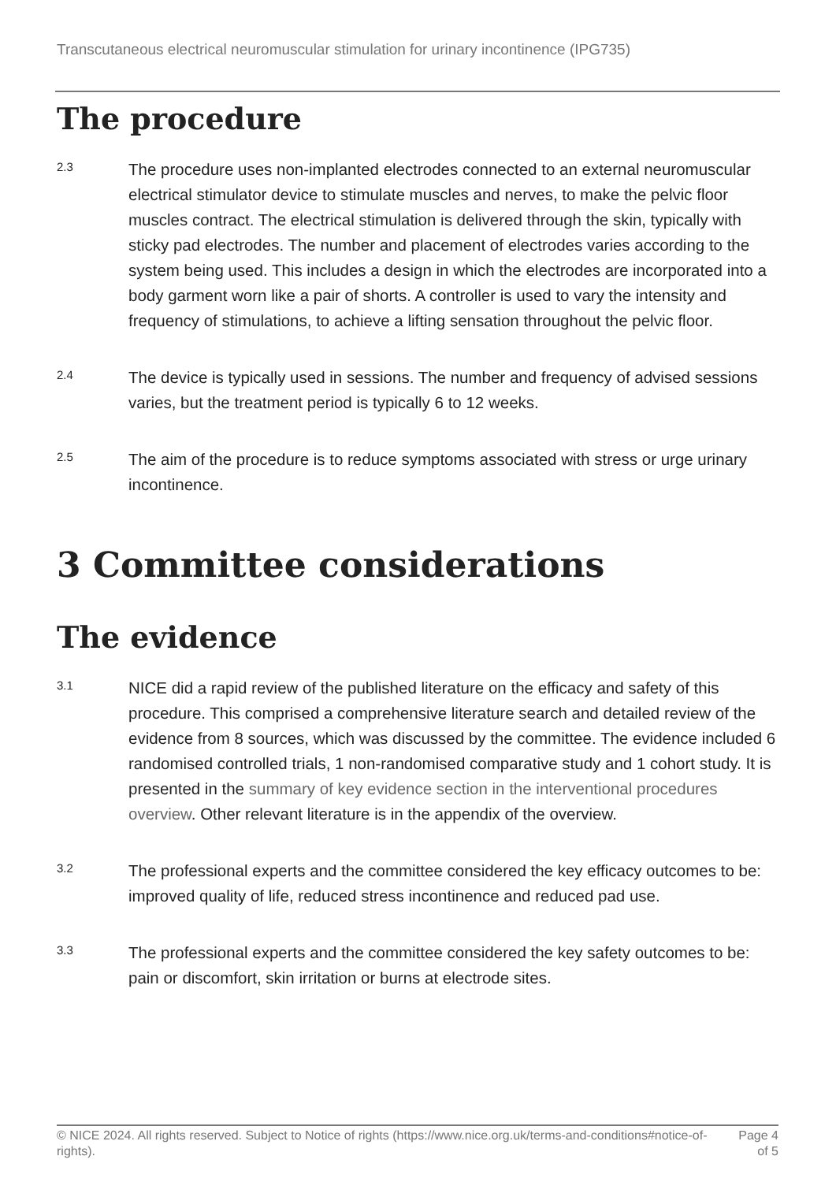Transcutaneous electrical neuromuscular stimulation for urinary incontinence (IPG735)
The procedure
2.3
The procedure uses non-implanted electrodes connected to an external neuromuscular electrical stimulator device to stimulate muscles and nerves, to make the pelvic floor muscles contract. The electrical stimulation is delivered through the skin, typically with sticky pad electrodes. The number and placement of electrodes varies according to the system being used. This includes a design in which the electrodes are incorporated into a body garment worn like a pair of shorts. A controller is used to vary the intensity and frequency of stimulations, to achieve a lifting sensation throughout the pelvic floor.
2.4
The device is typically used in sessions. The number and frequency of advised sessions varies, but the treatment period is typically 6 to 12 weeks.
2.5
The aim of the procedure is to reduce symptoms associated with stress or urge urinary incontinence.
3 Committee considerations
The evidence
3.1
NICE did a rapid review of the published literature on the efficacy and safety of this procedure. This comprised a comprehensive literature search and detailed review of the evidence from 8 sources, which was discussed by the committee. The evidence included 6 randomised controlled trials, 1 non-randomised comparative study and 1 cohort study. It is presented in the summary of key evidence section in the interventional procedures overview. Other relevant literature is in the appendix of the overview.
3.2
The professional experts and the committee considered the key efficacy outcomes to be: improved quality of life, reduced stress incontinence and reduced pad use.
3.3
The professional experts and the committee considered the key safety outcomes to be: pain or discomfort, skin irritation or burns at electrode sites.
© NICE 2024. All rights reserved. Subject to Notice of rights (https://www.nice.org.uk/terms-and-conditions#notice-of-rights).
Page 4
of 5